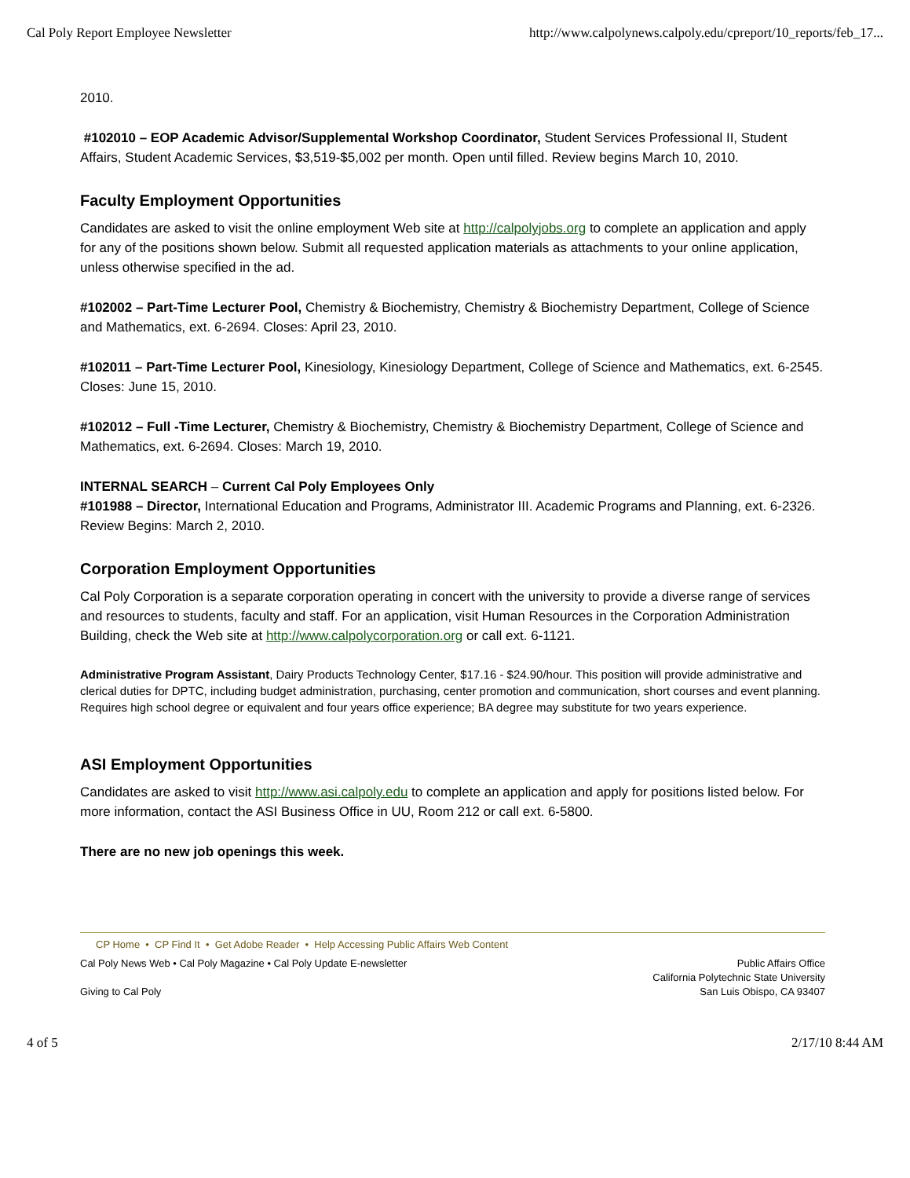Cal Poly Report Employee Newsletter http://www.calpolynews.calpoly.edu/cpreport/10_reports/feb_17...
2010.
#102010 – EOP Academic Advisor/Supplemental Workshop Coordinator, Student Services Professional II, Student Affairs, Student Academic Services, $3,519-$5,002 per month. Open until filled. Review begins March 10, 2010.
Faculty Employment Opportunities
Candidates are asked to visit the online employment Web site at http://calpolyjobs.org to complete an application and apply for any of the positions shown below. Submit all requested application materials as attachments to your online application, unless otherwise specified in the ad.
#102002 – Part-Time Lecturer Pool, Chemistry & Biochemistry, Chemistry & Biochemistry Department, College of Science and Mathematics, ext. 6-2694. Closes: April 23, 2010.
#102011 – Part-Time Lecturer Pool, Kinesiology, Kinesiology Department, College of Science and Mathematics, ext. 6-2545. Closes: June 15, 2010.
#102012 – Full -Time Lecturer, Chemistry & Biochemistry, Chemistry & Biochemistry Department, College of Science and Mathematics, ext. 6-2694. Closes: March 19, 2010.
INTERNAL SEARCH – Current Cal Poly Employees Only
#101988 – Director, International Education and Programs, Administrator III. Academic Programs and Planning, ext. 6-2326. Review Begins: March 2, 2010.
Corporation Employment Opportunities
Cal Poly Corporation is a separate corporation operating in concert with the university to provide a diverse range of services and resources to students, faculty and staff. For an application, visit Human Resources in the Corporation Administration Building, check the Web site at http://www.calpolycorporation.org or call ext. 6-1121.
Administrative Program Assistant, Dairy Products Technology Center, $17.16 - $24.90/hour. This position will provide administrative and clerical duties for DPTC, including budget administration, purchasing, center promotion and communication, short courses and event planning. Requires high school degree or equivalent and four years office experience; BA degree may substitute for two years experience.
ASI Employment Opportunities
Candidates are asked to visit http://www.asi.calpoly.edu to complete an application and apply for positions listed below. For more information, contact the ASI Business Office in UU, Room 212 or call ext. 6-5800.
There are no new job openings this week.
CP Home • CP Find It • Get Adobe Reader • Help Accessing Public Affairs Web Content
Cal Poly News Web • Cal Poly Magazine • Cal Poly Update E-newsletter
Giving to Cal Poly
Public Affairs Office
California Polytechnic State University
San Luis Obispo, CA 93407
4 of 5 2/17/10 8:44 AM